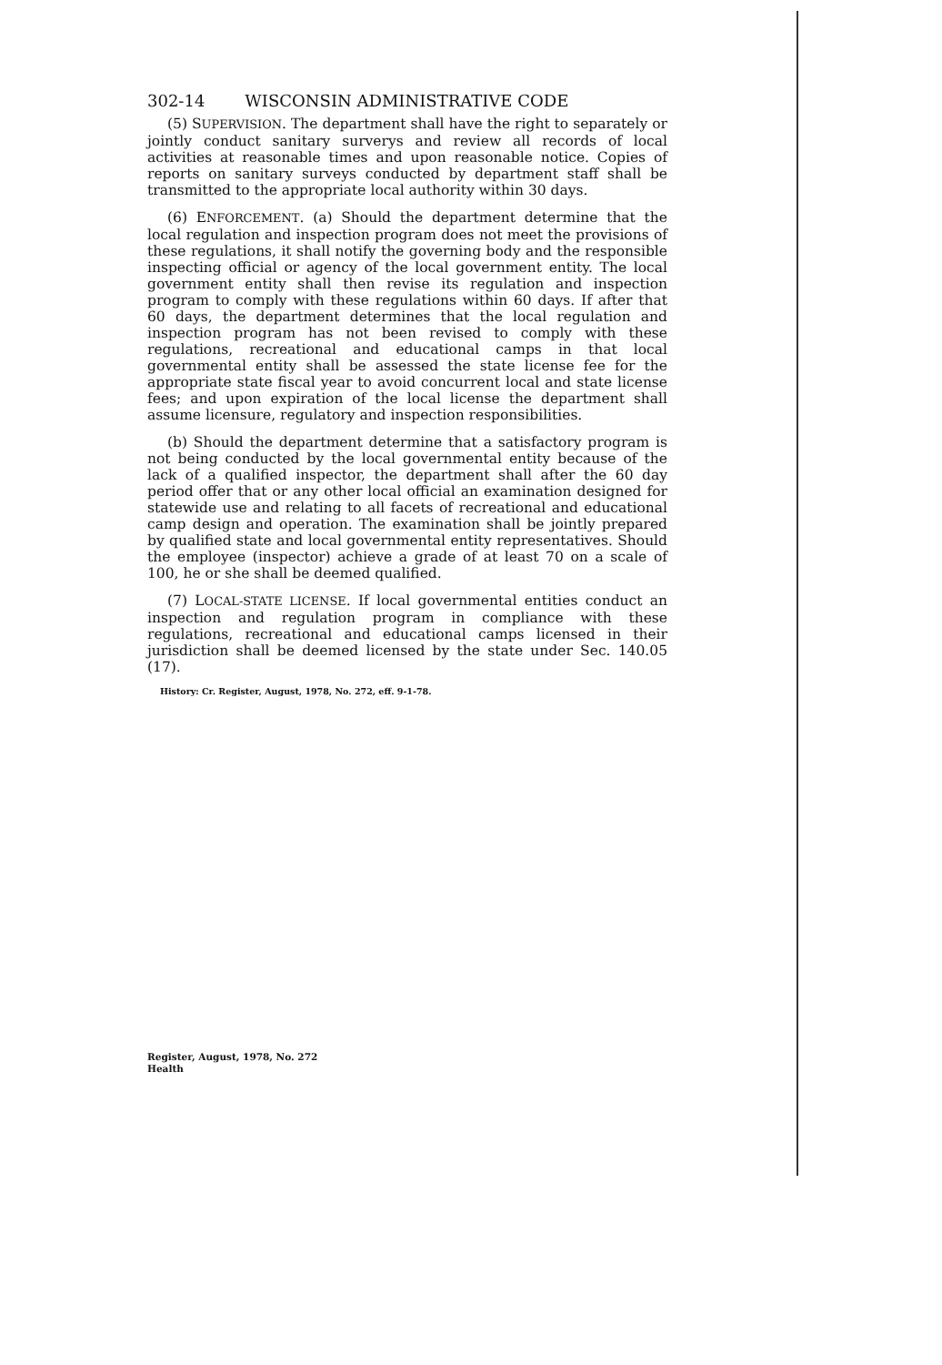302-14 WISCONSIN ADMINISTRATIVE CODE
(5) SUPERVISION. The department shall have the right to separately or jointly conduct sanitary surverys and review all records of local activities at reasonable times and upon reasonable notice. Copies of reports on sanitary surveys conducted by department staff shall be transmitted to the appropriate local authority within 30 days.
(6) ENFORCEMENT. (a) Should the department determine that the local regulation and inspection program does not meet the provisions of these regulations, it shall notify the governing body and the responsible inspecting official or agency of the local government entity. The local government entity shall then revise its regulation and inspection program to comply with these regulations within 60 days. If after that 60 days, the department determines that the local regulation and inspection program has not been revised to comply with these regulations, recreational and educational camps in that local governmental entity shall be assessed the state license fee for the appropriate state fiscal year to avoid concurrent local and state license fees; and upon expiration of the local license the department shall assume licensure, regulatory and inspection responsibilities.
(b) Should the department determine that a satisfactory program is not being conducted by the local governmental entity because of the lack of a qualified inspector, the department shall after the 60 day period offer that or any other local official an examination designed for statewide use and relating to all facets of recreational and educational camp design and operation. The examination shall be jointly prepared by qualified state and local governmental entity representatives. Should the employee (inspector) achieve a grade of at least 70 on a scale of 100, he or she shall be deemed qualified.
(7) LOCAL-STATE LICENSE. If local governmental entities conduct an inspection and regulation program in compliance with these regulations, recreational and educational camps licensed in their jurisdiction shall be deemed licensed by the state under Sec. 140.05 (17).
History: Cr. Register, August, 1978, No. 272, eff. 9-1-78.
Register, August, 1978, No. 272
Health